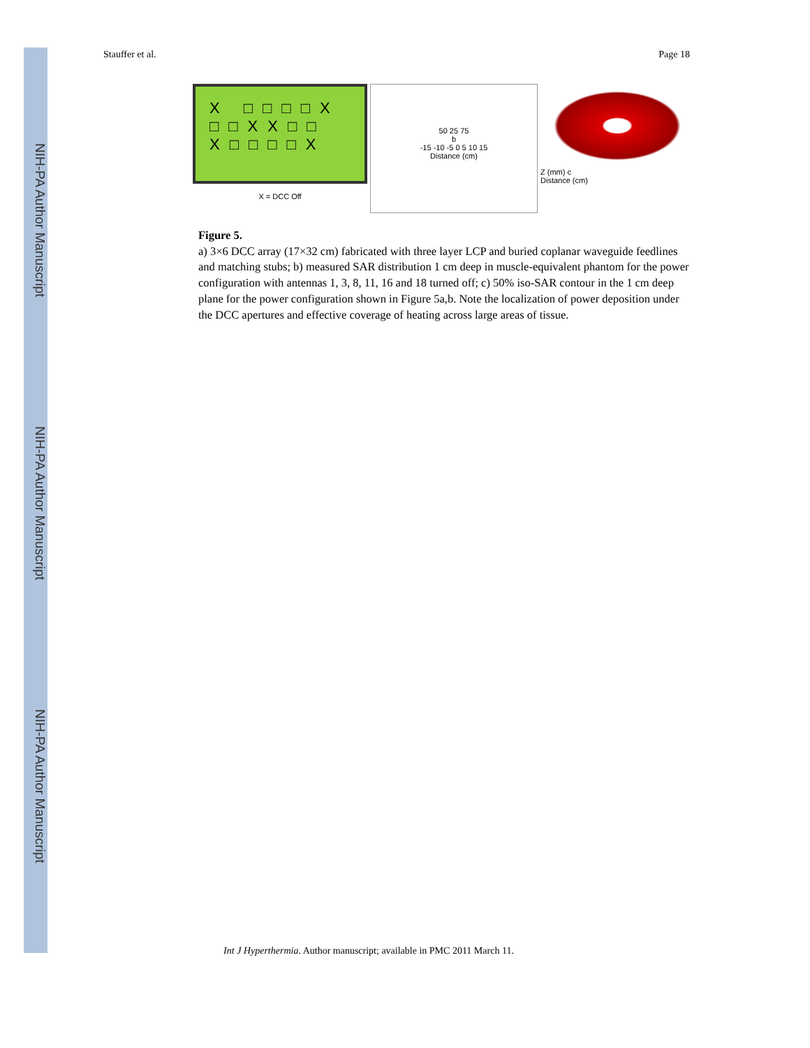NIH-PA Author Manuscript
NIH-PA Author Manuscript
NIH-PA Author Manuscript
Stauffer et al. Page 18
X □□□□X
□□XX□□
X□□□□X
X = DCC Off
50 25 75
b
-15 -10 -5 0 5 10 15
Distance (cm)
Z (mm) c
Distance (cm)
Figure 5.
a) 3×6 DCC array (17×32 cm) fabricated with three layer LCP and buried coplanar waveguide feedlines and matching stubs; b) measured SAR distribution 1 cm deep in muscle-equivalent phantom for the power configuration with antennas 1, 3, 8, 11, 16 and 18 turned off; c) 50% iso-SAR contour in the 1 cm deep plane for the power configuration shown in Figure 5a,b. Note the localization of power deposition under the DCC apertures and effective coverage of heating across large areas of tissue.
Int J Hyperthermia. Author manuscript; available in PMC 2011 March 11.